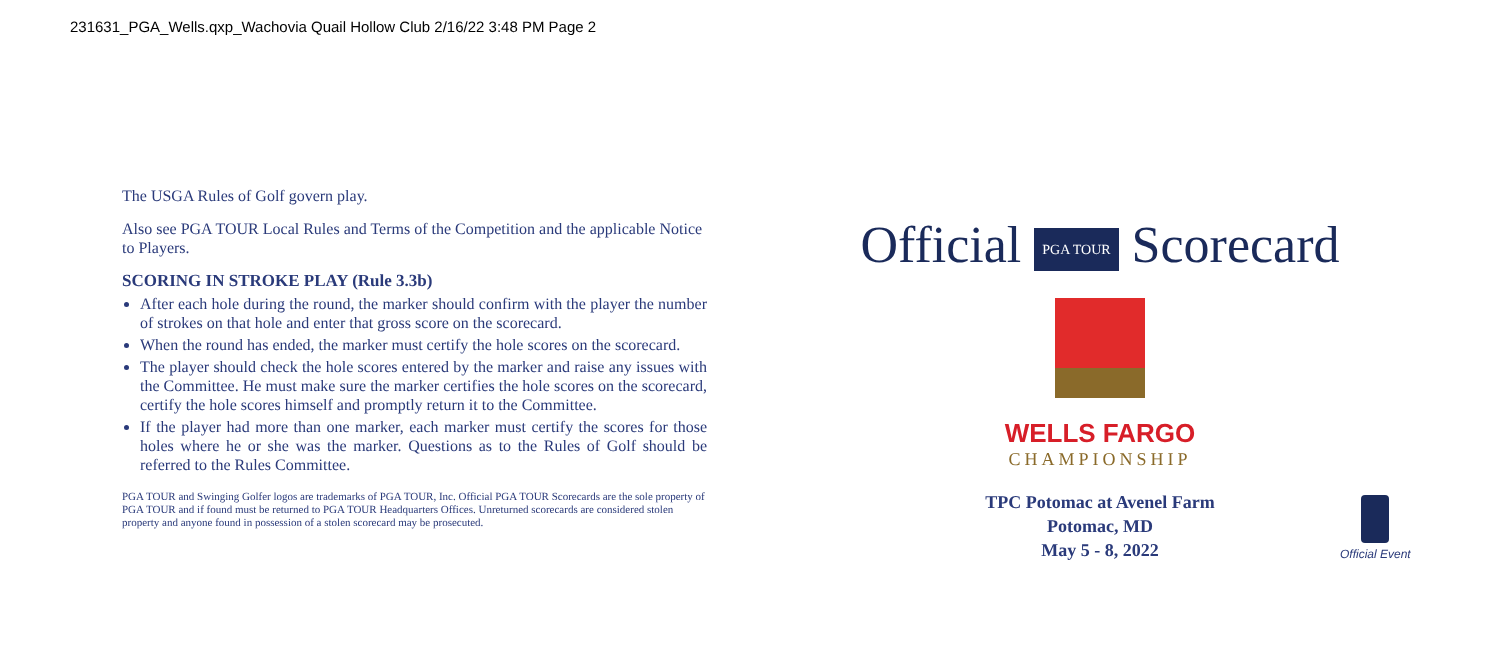231631_PGA_Wells.qxp_Wachovia Quail Hollow Club 2/16/22 3:48 PM Page 2
The USGA Rules of Golf govern play.
Also see PGA TOUR Local Rules and Terms of the Competition and the applicable Notice to Players.
SCORING IN STROKE PLAY (Rule 3.3b)
After each hole during the round, the marker should confirm with the player the number of strokes on that hole and enter that gross score on the scorecard.
When the round has ended, the marker must certify the hole scores on the scorecard.
The player should check the hole scores entered by the marker and raise any issues with the Committee. He must make sure the marker certifies the hole scores on the scorecard, certify the hole scores himself and promptly return it to the Committee.
If the player had more than one marker, each marker must certify the scores for those holes where he or she was the marker. Questions as to the Rules of Golf should be referred to the Rules Committee.
PGA TOUR and Swinging Golfer logos are trademarks of PGA TOUR, Inc. Official PGA TOUR Scorecards are the sole property of PGA TOUR and if found must be returned to PGA TOUR Headquarters Offices. Unreturned scorecards are considered stolen property and anyone found in possession of a stolen scorecard may be prosecuted.
Official PGA TOUR Scorecard
WELLS FARGO
CHAMPIONSHIP
TPC Potomac at Avenel Farm
Potomac, MD
May 5 - 8, 2022
Official Event